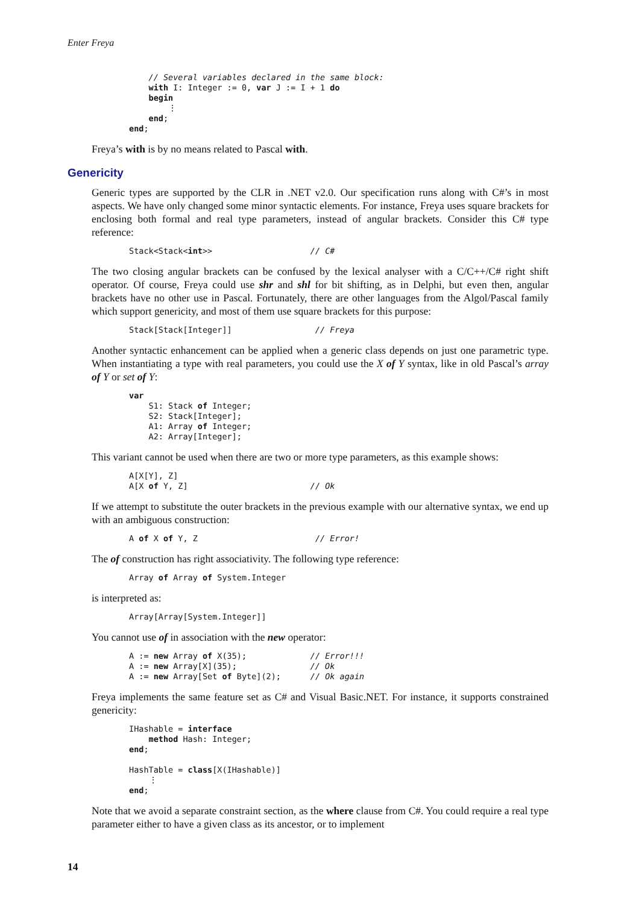Enter Freya
    // Several variables declared in the same block:
    with I: Integer := 0, var J := I + 1 do
    begin
        ⋮
    end;
end;
Freya’s with is by no means related to Pascal with.
Genericity
Generic types are supported by the CLR in .NET v2.0. Our specification runs along with C#’s in most aspects. We have only changed some minor syntactic elements. For instance, Freya uses square brackets for enclosing both formal and real type parameters, instead of angular brackets. Consider this C# type reference:
Stack<Stack<int>>                    // C#
The two closing angular brackets can be confused by the lexical analyser with a C/C++/C# right shift operator. Of course, Freya could use shr and shl for bit shifting, as in Delphi, but even then, angular brackets have no other use in Pascal. Fortunately, there are other languages from the Algol/Pascal family which support genericity, and most of them use square brackets for this purpose:
Stack[Stack[Integer]]                 // Freya
Another syntactic enhancement can be applied when a generic class depends on just one parametric type. When instantiating a type with real parameters, you could use the X of Y syntax, like in old Pascal’s array of Y or set of Y:
var
    S1: Stack of Integer;
    S2: Stack[Integer];
    A1: Array of Integer;
    A2: Array[Integer];
This variant cannot be used when there are two or more type parameters, as this example shows:
A[X[Y], Z]
A[X of Y, Z]                         // Ok
If we attempt to substitute the outer brackets in the previous example with our alternative syntax, we end up with an ambiguous construction:
A of X of Y, Z                        // Error!
The of construction has right associativity. The following type reference:
Array of Array of System.Integer
is interpreted as:
Array[Array[System.Integer]]
You cannot use of in association with the new operator:
A := new Array of X(35);             // Error!!!
A := new Array[X](35);               // Ok
A := new Array[Set of Byte](2);      // Ok again
Freya implements the same feature set as C# and Visual Basic.NET. For instance, it supports constrained genericity:
IHashable = interface
    method Hash: Integer;
end;

HashTable = class[X(IHashable)]
    ⋮
end;
Note that we avoid a separate constraint section, as the where clause from C#. You could require a real type parameter either to have a given class as its ancestor, or to implement
14